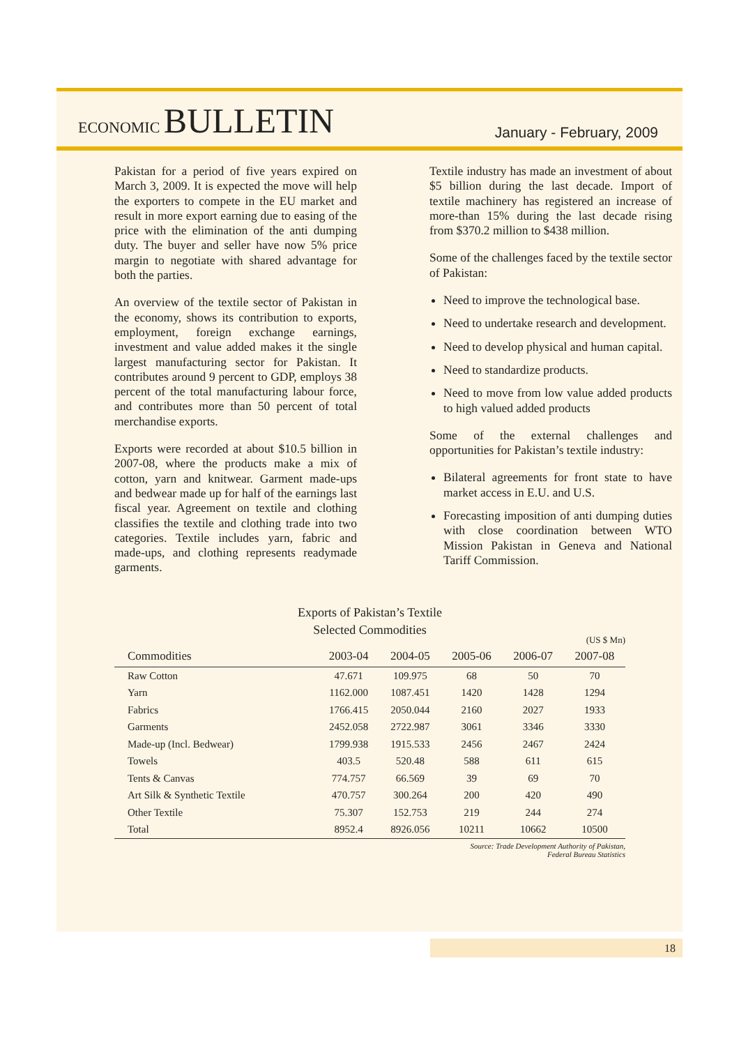ECONOMIC BULLETIN
January - February, 2009
Pakistan for a period of five years expired on March 3, 2009. It is expected the move will help the exporters to compete in the EU market and result in more export earning due to easing of the price with the elimination of the anti dumping duty. The buyer and seller have now 5% price margin to negotiate with shared advantage for both the parties.
An overview of the textile sector of Pakistan in the economy, shows its contribution to exports, employment, foreign exchange earnings, investment and value added makes it the single largest manufacturing sector for Pakistan. It contributes around 9 percent to GDP, employs 38 percent of the total manufacturing labour force, and contributes more than 50 percent of total merchandise exports.
Exports were recorded at about $10.5 billion in 2007-08, where the products make a mix of cotton, yarn and knitwear. Garment made-ups and bedwear made up for half of the earnings last fiscal year. Agreement on textile and clothing classifies the textile and clothing trade into two categories. Textile includes yarn, fabric and made-ups, and clothing represents readymade garments.
Textile industry has made an investment of about $5 billion during the last decade. Import of textile machinery has registered an increase of more-than 15% during the last decade rising from $370.2 million to $438 million.
Some of the challenges faced by the textile sector of Pakistan:
Need to improve the technological base.
Need to undertake research and development.
Need to develop physical and human capital.
Need to standardize products.
Need to move from low value added products to high valued added products
Some of the external challenges and opportunities for Pakistan’s textile industry:
Bilateral agreements for front state to have market access in E.U. and U.S.
Forecasting imposition of anti dumping duties with close coordination between WTO Mission Pakistan in Geneva and National Tariff Commission.
Exports of Pakistan’s Textile
Selected Commodities
(US $ Mn)
| Commodities | 2003-04 | 2004-05 | 2005-06 | 2006-07 | 2007-08 |
| --- | --- | --- | --- | --- | --- |
| Raw Cotton | 47.671 | 109.975 | 68 | 50 | 70 |
| Yarn | 1162.000 | 1087.451 | 1420 | 1428 | 1294 |
| Fabrics | 1766.415 | 2050.044 | 2160 | 2027 | 1933 |
| Garments | 2452.058 | 2722.987 | 3061 | 3346 | 3330 |
| Made-up (Incl. Bedwear) | 1799.938 | 1915.533 | 2456 | 2467 | 2424 |
| Towels | 403.5 | 520.48 | 588 | 611 | 615 |
| Tents & Canvas | 774.757 | 66.569 | 39 | 69 | 70 |
| Art Silk & Synthetic Textile | 470.757 | 300.264 | 200 | 420 | 490 |
| Other Textile | 75.307 | 152.753 | 219 | 244 | 274 |
| Total | 8952.4 | 8926.056 | 10211 | 10662 | 10500 |
Source: Trade Development Authority of Pakistan,
Federal Bureau Statistics
18